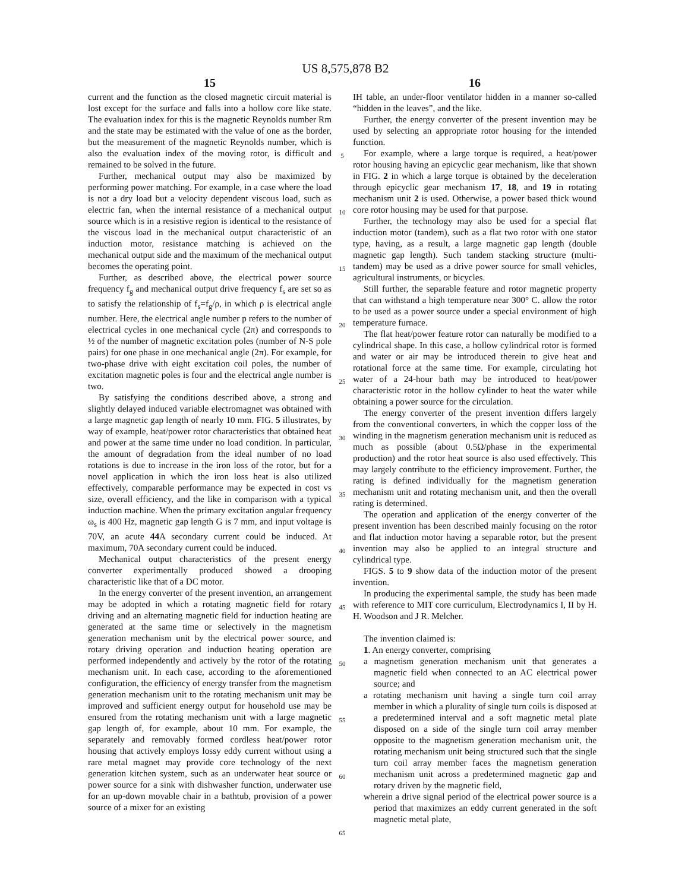US 8,575,878 B2
15
current and the function as the closed magnetic circuit material is lost except for the surface and falls into a hollow core like state. The evaluation index for this is the magnetic Reynolds number Rm and the state may be estimated with the value of one as the border, but the measurement of the magnetic Reynolds number, which is also the evaluation index of the moving rotor, is difficult and remained to be solved in the future.
Further, mechanical output may also be maximized by performing power matching. For example, in a case where the load is not a dry load but a velocity dependent viscous load, such as electric fan, when the internal resistance of a mechanical output source which is in a resistive region is identical to the resistance of the viscous load in the mechanical output characteristic of an induction motor, resistance matching is achieved on the mechanical output side and the maximum of the mechanical output becomes the operating point.
Further, as described above, the electrical power source frequency f<sub>g</sub> and mechanical output drive frequency f<sub>s</sub> are set so as to satisfy the relationship of f<sub>s</sub>=f<sub>g</sub>/ρ, in which ρ is electrical angle number. Here, the electrical angle number p refers to the number of electrical cycles in one mechanical cycle (2π) and corresponds to ½ of the number of magnetic excitation poles (number of N-S pole pairs) for one phase in one mechanical angle (2π). For example, for two-phase drive with eight excitation coil poles, the number of excitation magnetic poles is four and the electrical angle number is two.
By satisfying the conditions described above, a strong and slightly delayed induced variable electromagnet was obtained with a large magnetic gap length of nearly 10 mm. FIG. 5 illustrates, by way of example, heat/power rotor characteristics that obtained heat and power at the same time under no load condition. In particular, the amount of degradation from the ideal number of no load rotations is due to increase in the iron loss of the rotor, but for a novel application in which the iron loss heat is also utilized effectively, comparable performance may be expected in cost vs size, overall efficiency, and the like in comparison with a typical induction machine. When the primary excitation angular frequency ω<sub>s</sub> is 400 Hz, magnetic gap length G is 7 mm, and input voltage is 70V, an acute 44 A secondary current could be induced. At maximum, 70A secondary current could be induced.
Mechanical output characteristics of the present energy converter experimentally produced showed a drooping characteristic like that of a DC motor.
In the energy converter of the present invention, an arrangement may be adopted in which a rotating magnetic field for rotary driving and an alternating magnetic field for induction heating are generated at the same time or selectively in the magnetism generation mechanism unit by the electrical power source, and rotary driving operation and induction heating operation are performed independently and actively by the rotor of the rotating mechanism unit. In each case, according to the aforementioned configuration, the efficiency of energy transfer from the magnetism generation mechanism unit to the rotating mechanism unit may be improved and sufficient energy output for household use may be ensured from the rotating mechanism unit with a large magnetic gap length of, for example, about 10 mm. For example, the separately and removably formed cordless heat/power rotor housing that actively employs lossy eddy current without using a rare metal magnet may provide core technology of the next generation kitchen system, such as an underwater heat source or power source for a sink with dishwasher function, underwater use for an up-down movable chair in a bathtub, provision of a power source of a mixer for an existing
5
10
15
20
25
30
35
40
45
50
55
60
65
16
IH table, an under-floor ventilator hidden in a manner so-called “hidden in the leaves”, and the like.
Further, the energy converter of the present invention may be used by selecting an appropriate rotor housing for the intended function.
For example, where a large torque is required, a heat/power rotor housing having an epicyclic gear mechanism, like that shown in FIG. 2 in which a large torque is obtained by the deceleration through epicyclic gear mechanism 17, 18, and 19 in rotating mechanism unit 2 is used. Otherwise, a power based thick wound core rotor housing may be used for that purpose.
Further, the technology may also be used for a special flat induction motor (tandem), such as a flat two rotor with one stator type, having, as a result, a large magnetic gap length (double magnetic gap length). Such tandem stacking structure (multi-tandem) may be used as a drive power source for small vehicles, agricultural instruments, or bicycles.
Still further, the separable feature and rotor magnetic property that can withstand a high temperature near 300° C. allow the rotor to be used as a power source under a special environment of high temperature furnace.
The flat heat/power feature rotor can naturally be modified to a cylindrical shape. In this case, a hollow cylindrical rotor is formed and water or air may be introduced therein to give heat and rotational force at the same time. For example, circulating hot water of a 24-hour bath may be introduced to heat/power characteristic rotor in the hollow cylinder to heat the water while obtaining a power source for the circulation.
The energy converter of the present invention differs largely from the conventional converters, in which the copper loss of the winding in the magnetism generation mechanism unit is reduced as much as possible (about 0.5Ω/phase in the experimental production) and the rotor heat source is also used effectively. This may largely contribute to the efficiency improvement. Further, the rating is defined individually for the magnetism generation mechanism unit and rotating mechanism unit, and then the overall rating is determined.
The operation and application of the energy converter of the present invention has been described mainly focusing on the rotor and flat induction motor having a separable rotor, but the present invention may also be applied to an integral structure and cylindrical type.
FIGS. 5 to 9 show data of the induction motor of the present invention.
In producing the experimental sample, the study has been made with reference to MIT core curriculum, Electrodynamics I, II by H. H. Woodson and J R. Melcher.
The invention claimed is:
1. An energy converter, comprising
a magnetism generation mechanism unit that generates a magnetic field when connected to an AC electrical power source; and
a rotating mechanism unit having a single turn coil array member in which a plurality of single turn coils is disposed at a predetermined interval and a soft magnetic metal plate disposed on a side of the single turn coil array member opposite to the magnetism generation mechanism unit, the rotating mechanism unit being structured such that the single turn coil array member faces the magnetism generation mechanism unit across a predetermined magnetic gap and rotary driven by the magnetic field,
wherein a drive signal period of the electrical power source is a period that maximizes an eddy current generated in the soft magnetic metal plate,